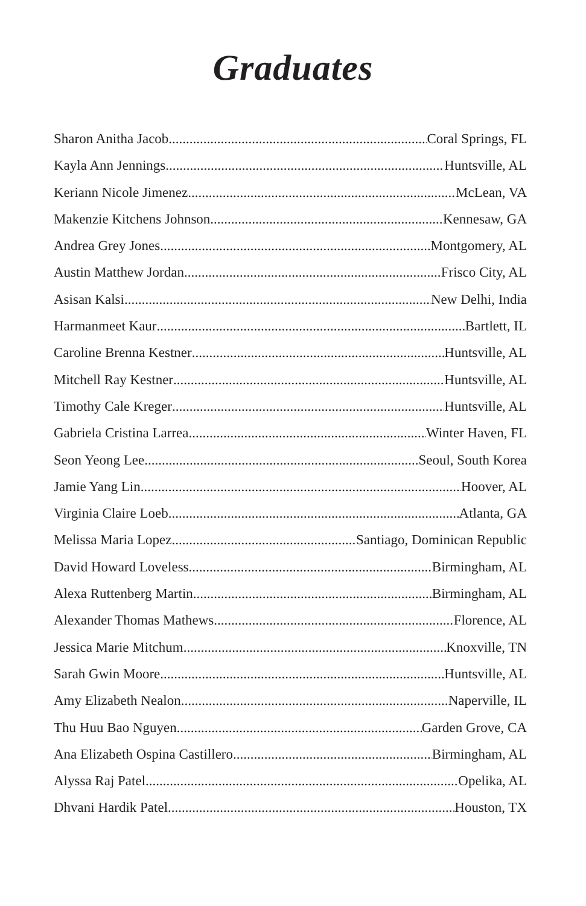Graduates
Sharon Anitha Jacob Coral Springs, FL
Kayla Ann Jennings Huntsville, AL
Keriann Nicole Jimenez McLean, VA
Makenzie Kitchens Johnson Kennesaw, GA
Andrea Grey Jones Montgomery, AL
Austin Matthew Jordan Frisco City, AL
Asisan Kalsi New Delhi, India
Harmanmeet Kaur Bartlett, IL
Caroline Brenna Kestner Huntsville, AL
Mitchell Ray Kestner Huntsville, AL
Timothy Cale Kreger Huntsville, AL
Gabriela Cristina Larrea Winter Haven, FL
Seon Yeong Lee Seoul, South Korea
Jamie Yang Lin Hoover, AL
Virginia Claire Loeb Atlanta, GA
Melissa Maria Lopez Santiago, Dominican Republic
David Howard Loveless Birmingham, AL
Alexa Ruttenberg Martin Birmingham, AL
Alexander Thomas Mathews Florence, AL
Jessica Marie Mitchum Knoxville, TN
Sarah Gwin Moore Huntsville, AL
Amy Elizabeth Nealon Naperville, IL
Thu Huu Bao Nguyen Garden Grove, CA
Ana Elizabeth Ospina Castillero Birmingham, AL
Alyssa Raj Patel Opelika, AL
Dhvani Hardik Patel Houston, TX